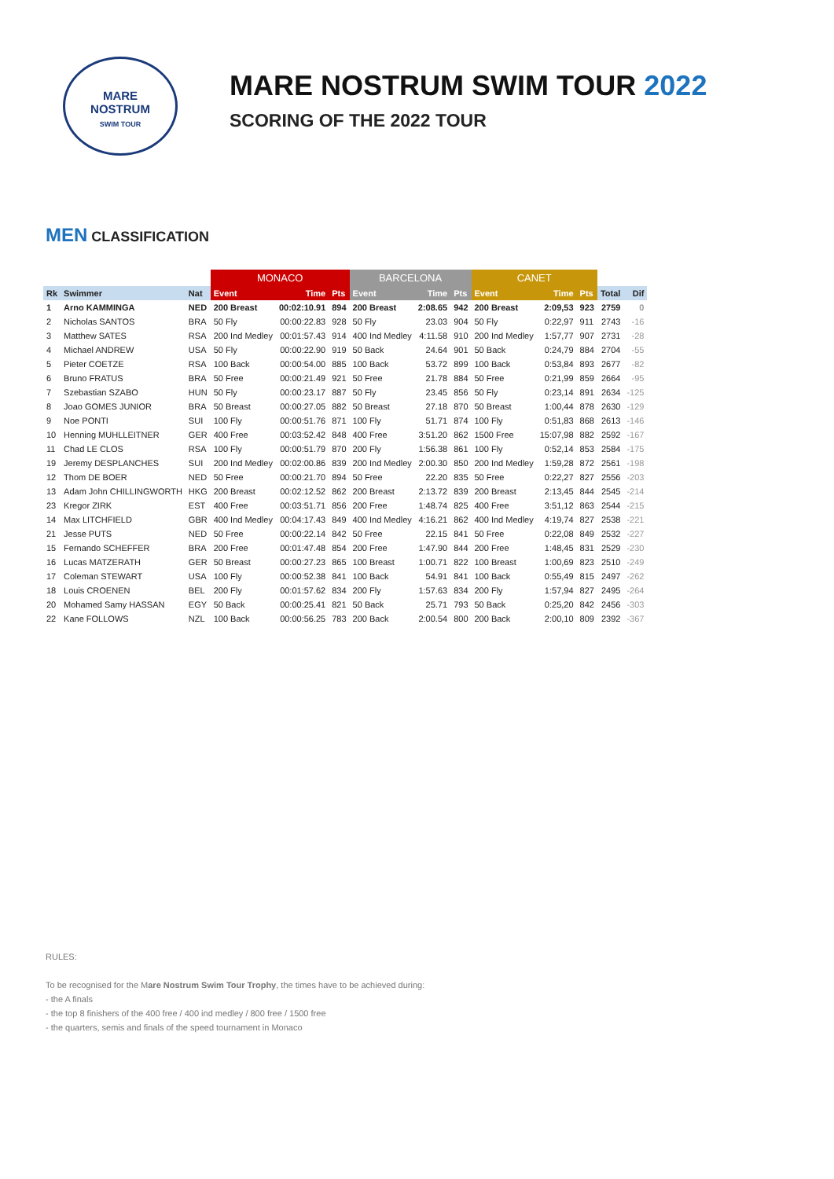MARE
NOSTRUM
SWIM TOUR
MARE NOSTRUM SWIM TOUR 2022
SCORING OF THE 2022 TOUR
MEN CLASSIFICATION
| | | | MONACO | | | BARCELONA | | | CANET | | | | |
| --- | --- | --- | --- | --- | --- | --- | --- | --- | --- | --- | --- | --- | --- |
| Rk | Swimmer | Nat | Event | Time | Pts | Event | Time | Pts | Event | Time | Pts | Total | Dif |
| 1 | Arno KAMMINGA | NED | 200 Breast | 00:02:10.91 | 894 | 200 Breast | 2:08.65 | 942 | 200 Breast | 2:09,53 | 923 | 2759 | 0 |
| 2 | Nicholas SANTOS | BRA | 50 Fly | 00:00:22.83 | 928 | 50 Fly | 23.03 | 904 | 50 Fly | 0:22,97 | 911 | 2743 | -16 |
| 3 | Matthew SATES | RSA | 200 Ind Medley | 00:01:57.43 | 914 | 400 Ind Medley | 4:11.58 | 910 | 200 Ind Medley | 1:57,77 | 907 | 2731 | -28 |
| 4 | Michael ANDREW | USA | 50 Fly | 00:00:22.90 | 919 | 50 Back | 24.64 | 901 | 50 Back | 0:24,79 | 884 | 2704 | -55 |
| 5 | Pieter COETZE | RSA | 100 Back | 00:00:54.00 | 885 | 100 Back | 53.72 | 899 | 100 Back | 0:53,84 | 893 | 2677 | -82 |
| 6 | Bruno FRATUS | BRA | 50 Free | 00:00:21.49 | 921 | 50 Free | 21.78 | 884 | 50 Free | 0:21,99 | 859 | 2664 | -95 |
| 7 | Szebastian SZABO | HUN | 50 Fly | 00:00:23.17 | 887 | 50 Fly | 23.45 | 856 | 50 Fly | 0:23,14 | 891 | 2634 | -125 |
| 8 | Joao GOMES JUNIOR | BRA | 50 Breast | 00:00:27.05 | 882 | 50 Breast | 27.18 | 870 | 50 Breast | 1:00,44 | 878 | 2630 | -129 |
| 9 | Noe PONTI | SUI | 100 Fly | 00:00:51.76 | 871 | 100 Fly | 51.71 | 874 | 100 Fly | 0:51,83 | 868 | 2613 | -146 |
| 10 | Henning MUHLLEITNER | GER | 400 Free | 00:03:52.42 | 848 | 400 Free | 3:51.20 | 862 | 1500 Free | 15:07,98 | 882 | 2592 | -167 |
| 11 | Chad LE CLOS | RSA | 100 Fly | 00:00:51.79 | 870 | 200 Fly | 1:56.38 | 861 | 100 Fly | 0:52,14 | 853 | 2584 | -175 |
| 19 | Jeremy DESPLANCHES | SUI | 200 Ind Medley | 00:02:00.86 | 839 | 200 Ind Medley | 2:00.30 | 850 | 200 Ind Medley | 1:59,28 | 872 | 2561 | -198 |
| 12 | Thom DE BOER | NED | 50 Free | 00:00:21.70 | 894 | 50 Free | 22.20 | 835 | 50 Free | 0:22,27 | 827 | 2556 | -203 |
| 13 | Adam John CHILLINGWORTH | HKG | 200 Breast | 00:02:12.52 | 862 | 200 Breast | 2:13.72 | 839 | 200 Breast | 2:13,45 | 844 | 2545 | -214 |
| 23 | Kregor ZIRK | EST | 400 Free | 00:03:51.71 | 856 | 200 Free | 1:48.74 | 825 | 400 Free | 3:51,12 | 863 | 2544 | -215 |
| 14 | Max LITCHFIELD | GBR | 400 Ind Medley | 00:04:17.43 | 849 | 400 Ind Medley | 4:16.21 | 862 | 400 Ind Medley | 4:19,74 | 827 | 2538 | -221 |
| 21 | Jesse PUTS | NED | 50 Free | 00:00:22.14 | 842 | 50 Free | 22.15 | 841 | 50 Free | 0:22,08 | 849 | 2532 | -227 |
| 15 | Fernando SCHEFFER | BRA | 200 Free | 00:01:47.48 | 854 | 200 Free | 1:47.90 | 844 | 200 Free | 1:48,45 | 831 | 2529 | -230 |
| 16 | Lucas MATZERATH | GER | 50 Breast | 00:00:27.23 | 865 | 100 Breast | 1:00.71 | 822 | 100 Breast | 1:00,69 | 823 | 2510 | -249 |
| 17 | Coleman STEWART | USA | 100 Fly | 00:00:52.38 | 841 | 100 Back | 54.91 | 841 | 100 Back | 0:55,49 | 815 | 2497 | -262 |
| 18 | Louis CROENEN | BEL | 200 Fly | 00:01:57.62 | 834 | 200 Fly | 1:57.63 | 834 | 200 Fly | 1:57,94 | 827 | 2495 | -264 |
| 20 | Mohamed Samy HASSAN | EGY | 50 Back | 00:00:25.41 | 821 | 50 Back | 25.71 | 793 | 50 Back | 0:25,20 | 842 | 2456 | -303 |
| 22 | Kane FOLLOWS | NZL | 100 Back | 00:00:56.25 | 783 | 200 Back | 2:00.54 | 800 | 200 Back | 2:00,10 | 809 | 2392 | -367 |
RULES:
To be recognised for the Mare Nostrum Swim Tour Trophy, the times have to be achieved during:
- the A finals
- the top 8 finishers of the 400 free / 400 ind medley / 800 free / 1500 free
- the quarters, semis and finals of the speed tournament in Monaco